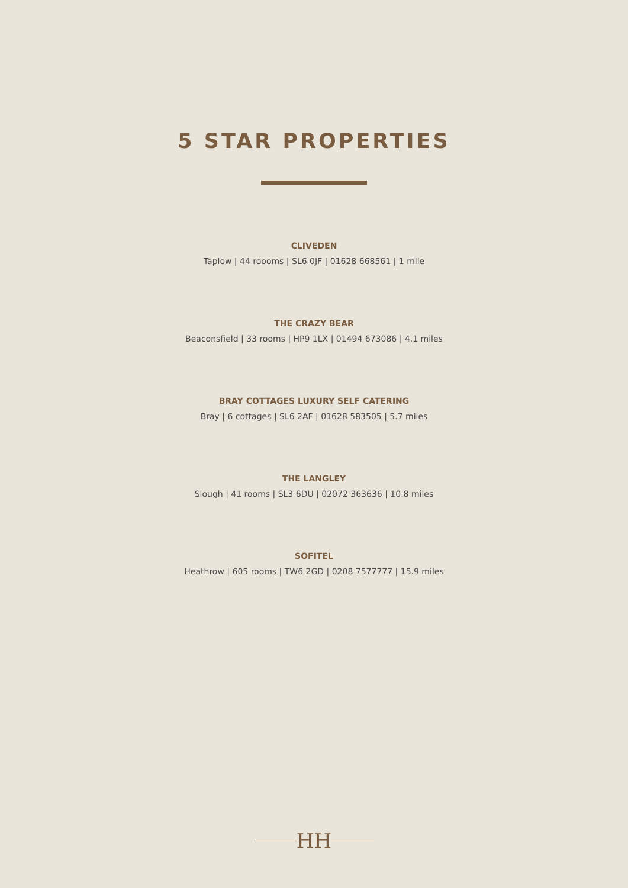5 STAR PROPERTIES
CLIVEDEN
Taplow | 44 roooms | SL6 0JF | 01628 668561 | 1 mile
THE CRAZY BEAR
Beaconsfield | 33 rooms | HP9 1LX | 01494 673086 | 4.1 miles
BRAY COTTAGES LUXURY SELF CATERING
Bray | 6 cottages | SL6 2AF | 01628 583505 | 5.7 miles
THE LANGLEY
Slough | 41 rooms | SL3 6DU | 02072 363636 | 10.8 miles
SOFITEL
Heathrow | 605 rooms | TW6 2GD | 0208 7577777 | 15.9 miles
HH